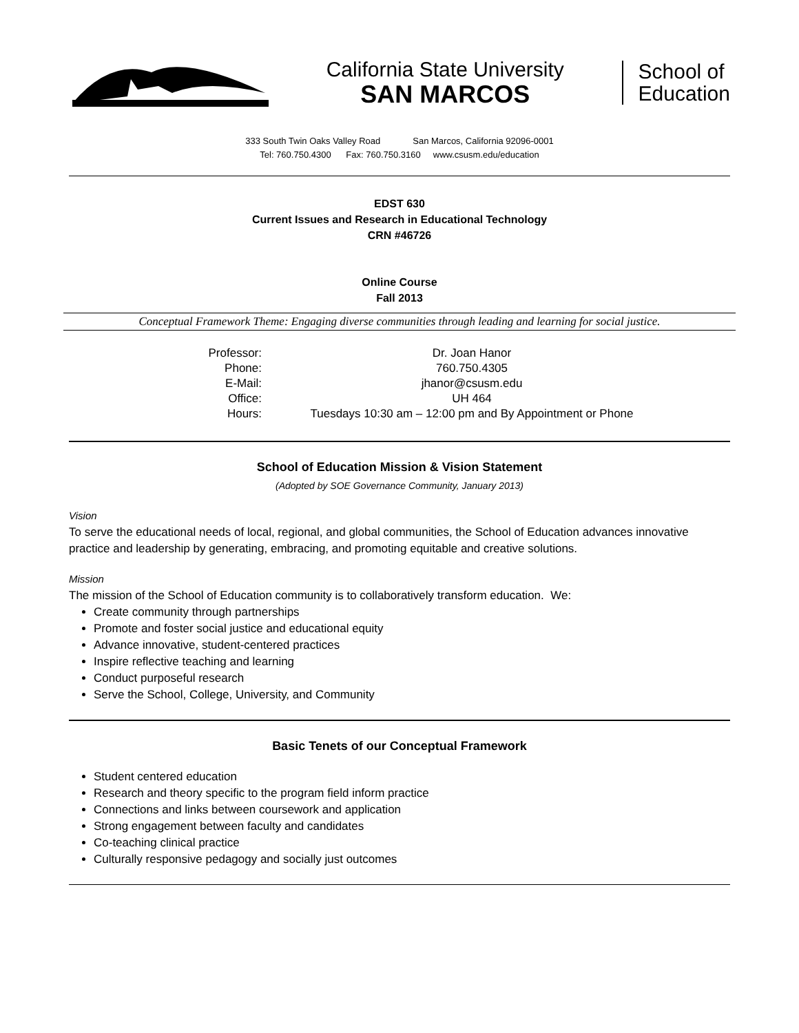California State University
SAN MARCOS
School of
Education
333 South Twin Oaks Valley Road San Marcos, California 92096-0001
Tel: 760.750.4300 Fax: 760.750.3160 www.csusm.edu/education
EDST 630
Current Issues and Research in Educational Technology
CRN #46726
Online Course
Fall 2013
Conceptual Framework Theme: Engaging diverse communities through leading and learning for social justice.
| Professor: | Dr. Joan Hanor |
| Phone: | 760.750.4305 |
| E-Mail: | jhanor@csusm.edu |
| Office: | UH 464 |
| Hours: | Tuesdays 10:30 am – 12:00 pm and By Appointment or Phone |
School of Education Mission & Vision Statement
(Adopted by SOE Governance Community, January 2013)
Vision
To serve the educational needs of local, regional, and global communities, the School of Education advances innovative practice and leadership by generating, embracing, and promoting equitable and creative solutions.
Mission
The mission of the School of Education community is to collaboratively transform education. We:
Create community through partnerships
Promote and foster social justice and educational equity
Advance innovative, student-centered practices
Inspire reflective teaching and learning
Conduct purposeful research
Serve the School, College, University, and Community
Basic Tenets of our Conceptual Framework
Student centered education
Research and theory specific to the program field inform practice
Connections and links between coursework and application
Strong engagement between faculty and candidates
Co-teaching clinical practice
Culturally responsive pedagogy and socially just outcomes